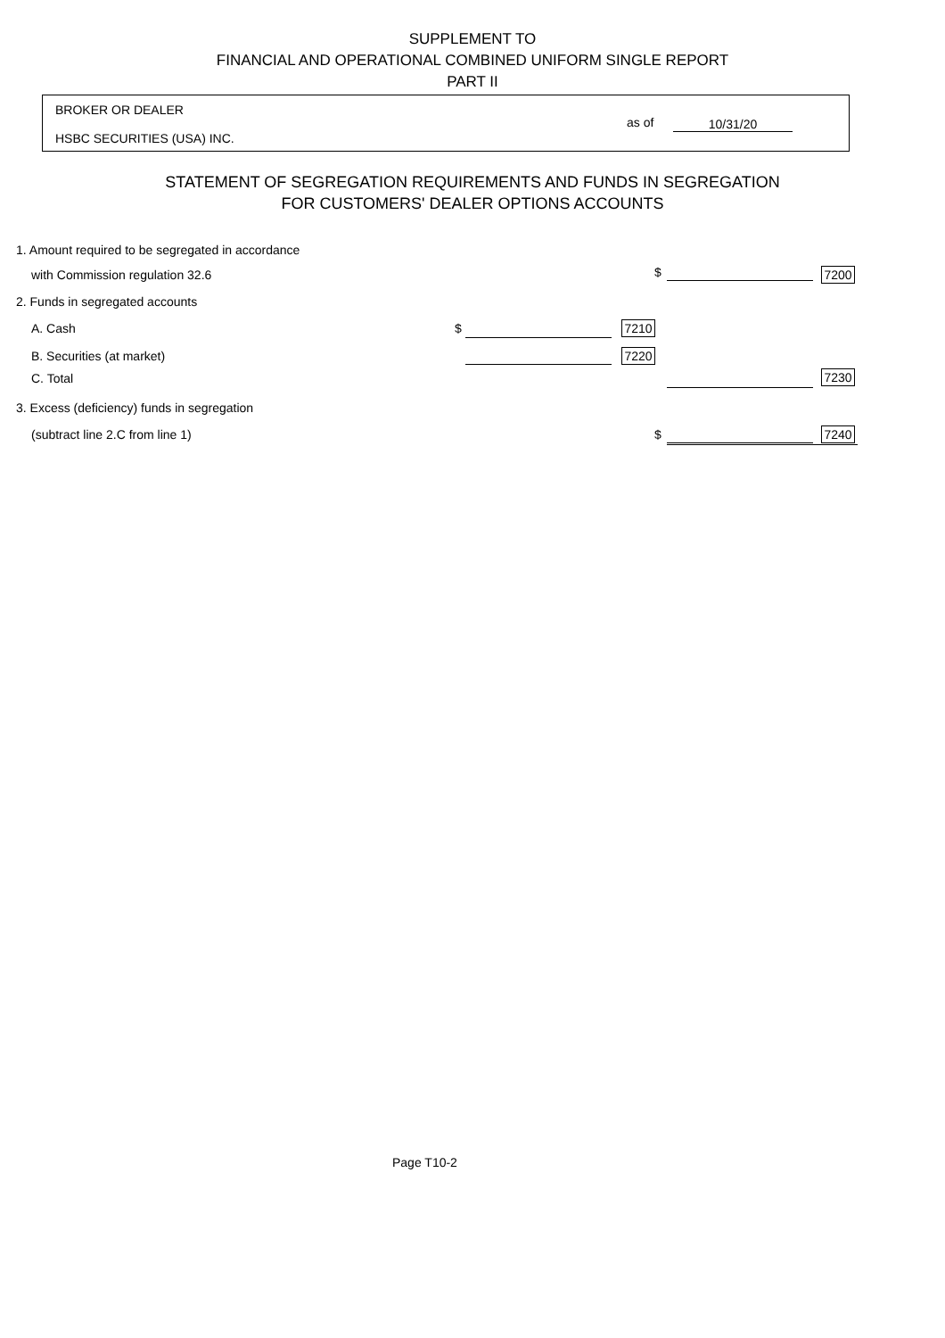SUPPLEMENT TO
FINANCIAL AND OPERATIONAL COMBINED UNIFORM SINGLE REPORT
PART II
BROKER OR DEALER
HSBC SECURITIES (USA) INC.
as of 10/31/20
STATEMENT OF SEGREGATION REQUIREMENTS AND FUNDS IN SEGREGATION
FOR CUSTOMERS' DEALER OPTIONS ACCOUNTS
1. Amount required to be segregated in accordance
with Commission regulation 32.6
$
7200
2. Funds in segregated accounts
A. Cash $
7210
B. Securities (at market)
7220
C. Total
7230
3. Excess (deficiency) funds in segregation
(subtract line 2.C from line 1)
$
7240
Page T10-2